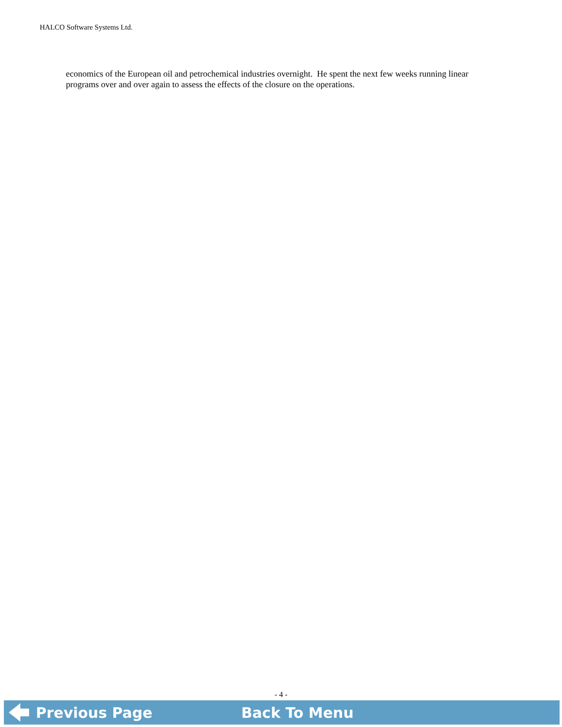HALCO Software Systems Ltd.
economics of the European oil and petrochemical industries overnight. He spent the next few weeks running linear programs over and over again to assess the effects of the closure on the operations.
- 4 -
Previous Page Back To Menu